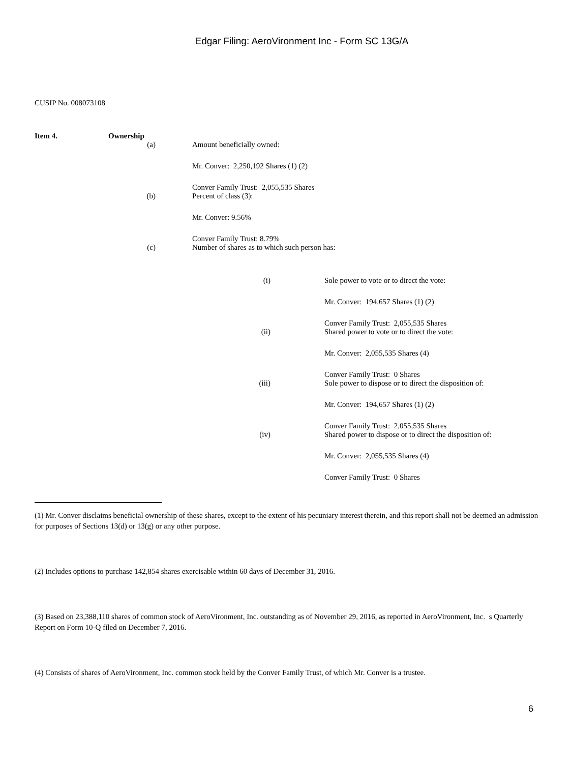Edgar Filing: AeroVironment Inc - Form SC 13G/A
CUSIP No. 008073108
Item 4. Ownership
(a) Amount beneficially owned:
Mr. Conver: 2,250,192 Shares (1) (2)
Conver Family Trust: 2,055,535 Shares
(b) Percent of class (3):
Mr. Conver: 9.56%
Conver Family Trust: 8.79%
(c) Number of shares as to which such person has:
(i) Sole power to vote or to direct the vote:
Mr. Conver: 194,657 Shares (1) (2)
Conver Family Trust: 2,055,535 Shares
(ii) Shared power to vote or to direct the vote:
Mr. Conver: 2,055,535 Shares (4)
Conver Family Trust: 0 Shares
(iii) Sole power to dispose or to direct the disposition of:
Mr. Conver: 194,657 Shares (1) (2)
Conver Family Trust: 2,055,535 Shares
(iv) Shared power to dispose or to direct the disposition of:
Mr. Conver: 2,055,535 Shares (4)
Conver Family Trust: 0 Shares
(1) Mr. Conver disclaims beneficial ownership of these shares, except to the extent of his pecuniary interest therein, and this report shall not be deemed an admission for purposes of Sections 13(d) or 13(g) or any other purpose.
(2) Includes options to purchase 142,854 shares exercisable within 60 days of December 31, 2016.
(3) Based on 23,388,110 shares of common stock of AeroVironment, Inc. outstanding as of November 29, 2016, as reported in AeroVironment, Inc. s Quarterly Report on Form 10-Q filed on December 7, 2016.
(4) Consists of shares of AeroVironment, Inc. common stock held by the Conver Family Trust, of which Mr. Conver is a trustee.
6